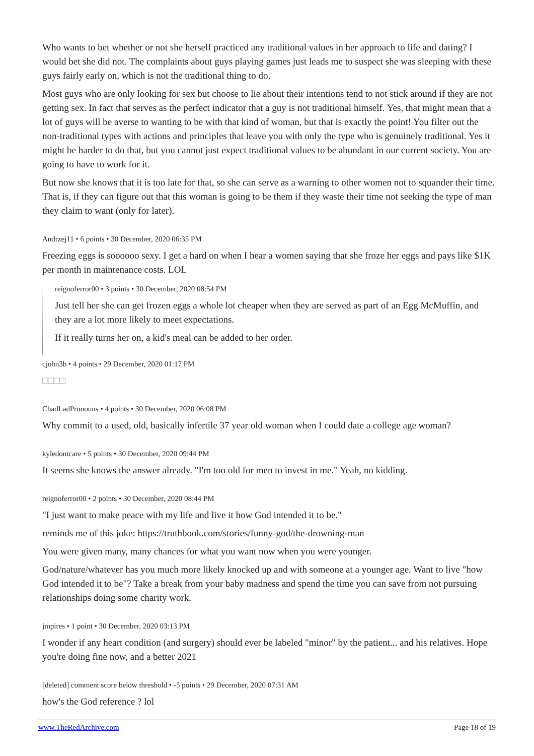Who wants to bet whether or not she herself practiced any traditional values in her approach to life and dating? I would bet she did not. The complaints about guys playing games just leads me to suspect she was sleeping with these guys fairly early on, which is not the traditional thing to do.
Most guys who are only looking for sex but choose to lie about their intentions tend to not stick around if they are not getting sex. In fact that serves as the perfect indicator that a guy is not traditional himself. Yes, that might mean that a lot of guys will be averse to wanting to be with that kind of woman, but that is exactly the point! You filter out the non-traditional types with actions and principles that leave you with only the type who is genuinely traditional. Yes it might be harder to do that, but you cannot just expect traditional values to be abundant in our current society. You are going to have to work for it.
But now she knows that it is too late for that, so she can serve as a warning to other women not to squander their time. That is, if they can figure out that this woman is going to be them if they waste their time not seeking the type of man they claim to want (only for later).
Andrzej11 • 6 points • 30 December, 2020 06:35 PM
Freezing eggs is soooooo sexy. I get a hard on when I hear a women saying that she froze her eggs and pays like $1K per month in maintenance costs. LOL
reignoferror00 • 3 points • 30 December, 2020 08:54 PM
Just tell her she can get frozen eggs a whole lot cheaper when they are served as part of an Egg McMuffin, and they are a lot more likely to meet expectations.
If it really turns her on, a kid's meal can be added to her order.
cjohn3b • 4 points • 29 December, 2020 01:17 PM
□□□□
ChadLadPronouns • 4 points • 30 December, 2020 06:08 PM
Why commit to a used, old, basically infertile 37 year old woman when I could date a college age woman?
kyledontcare • 5 points • 30 December, 2020 09:44 PM
It seems she knows the answer already. "I'm too old for men to invest in me." Yeah, no kidding.
reignoferror00 • 2 points • 30 December, 2020 08:44 PM
"I just want to make peace with my life and live it how God intended it to be."
reminds me of this joke: https://truthbook.com/stories/funny-god/the-drowning-man
You were given many, many chances for what you want now when you were younger.
God/nature/whatever has you much more likely knocked up and with someone at a younger age. Want to live "how God intended it to be"? Take a break from your baby madness and spend the time you can save from not pursuing relationships doing some charity work.
jmpires • 1 point • 30 December, 2020 03:13 PM
I wonder if any heart condition (and surgery) should ever be labeled "minor" by the patient... and his relatives. Hope you're doing fine now, and a better 2021
[deleted] comment score below threshold • -5 points • 29 December, 2020 07:31 AM
how's the God reference ? lol
www.TheRedArchive.com Page 18 of 19